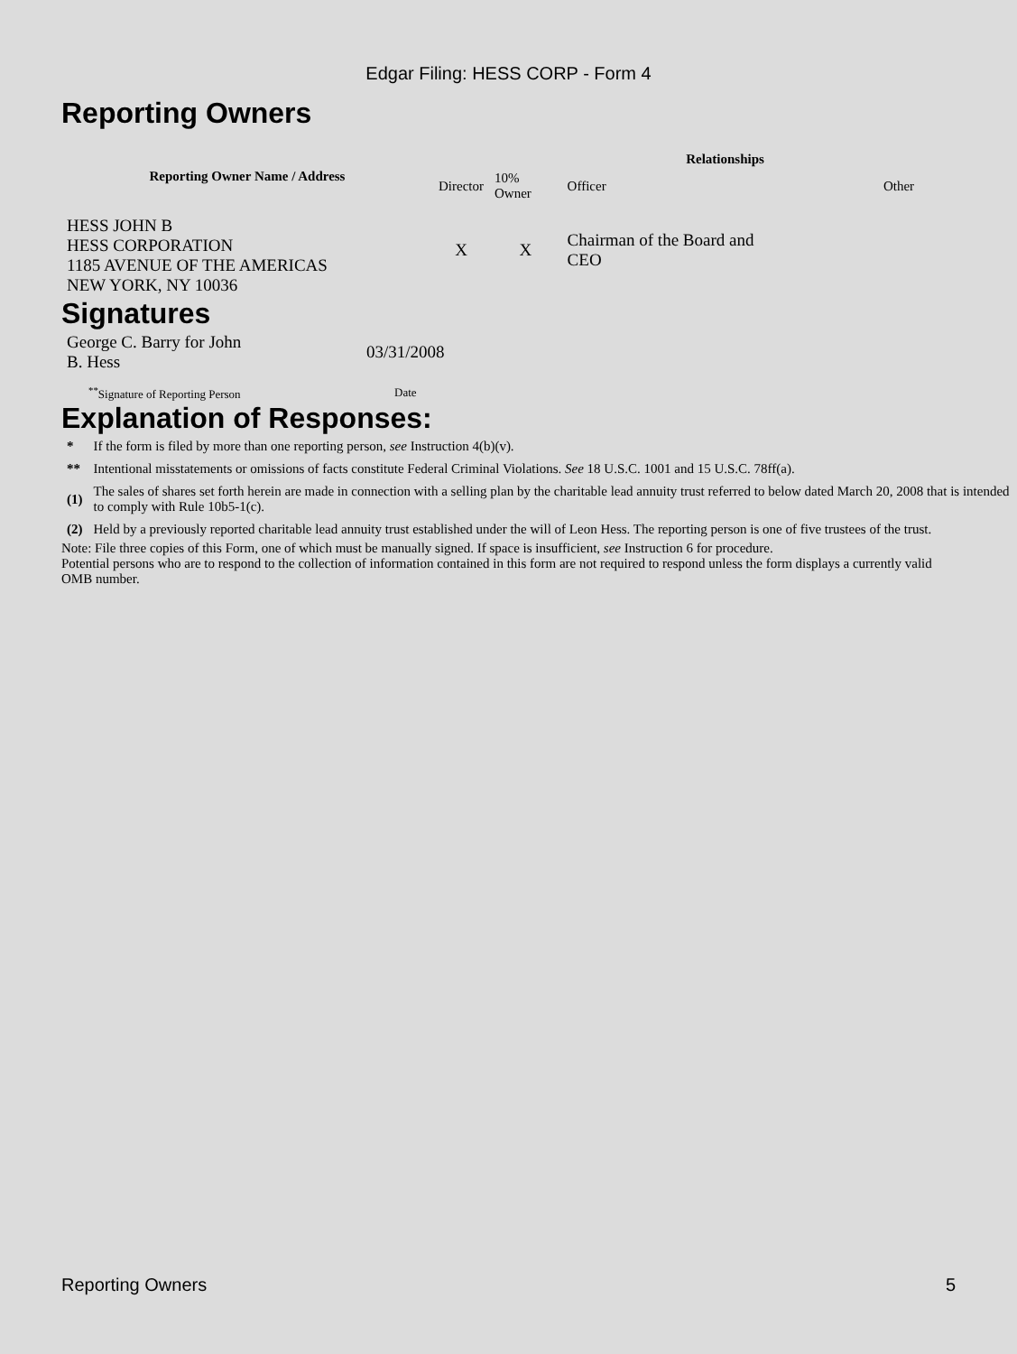Edgar Filing: HESS CORP - Form 4
Reporting Owners
| Reporting Owner Name / Address | Relationships | | | |
| --- | --- | --- | --- | --- |
| | Director | 10% Owner | Officer | Other |
| HESS JOHN B HESS CORPORATION 1185 AVENUE OF THE AMERICAS NEW YORK, NY 10036 | X | X | Chairman of the Board and CEO | |
Signatures
| George C. Barry for John B. Hess | 03/31/2008 |
| <sup>**</sup> Signature of Reporting Person | Date |
Explanation of Responses:
| * | If the form is filed by more than one reporting person, see Instruction 4(b)(v). |
| ** | Intentional misstatements or omissions of facts constitute Federal Criminal Violations. See 18 U.S.C. 1001 and 15 U.S.C. 78ff(a). |
| (1) | The sales of shares set forth herein are made in connection with a selling plan by the charitable lead annuity trust referred to below dated March 20, 2008 that is intended to comply with Rule 10b5-1(c). |
| (2) | Held by a previously reported charitable lead annuity trust established under the will of Leon Hess. The reporting person is one of five trustees of the trust. |
Note: File three copies of this Form, one of which must be manually signed. If space is insufficient, see Instruction 6 for procedure.
Potential persons who are to respond to the collection of information contained in this form are not required to respond unless the form displays a currently valid OMB number.
Reporting Owners 5